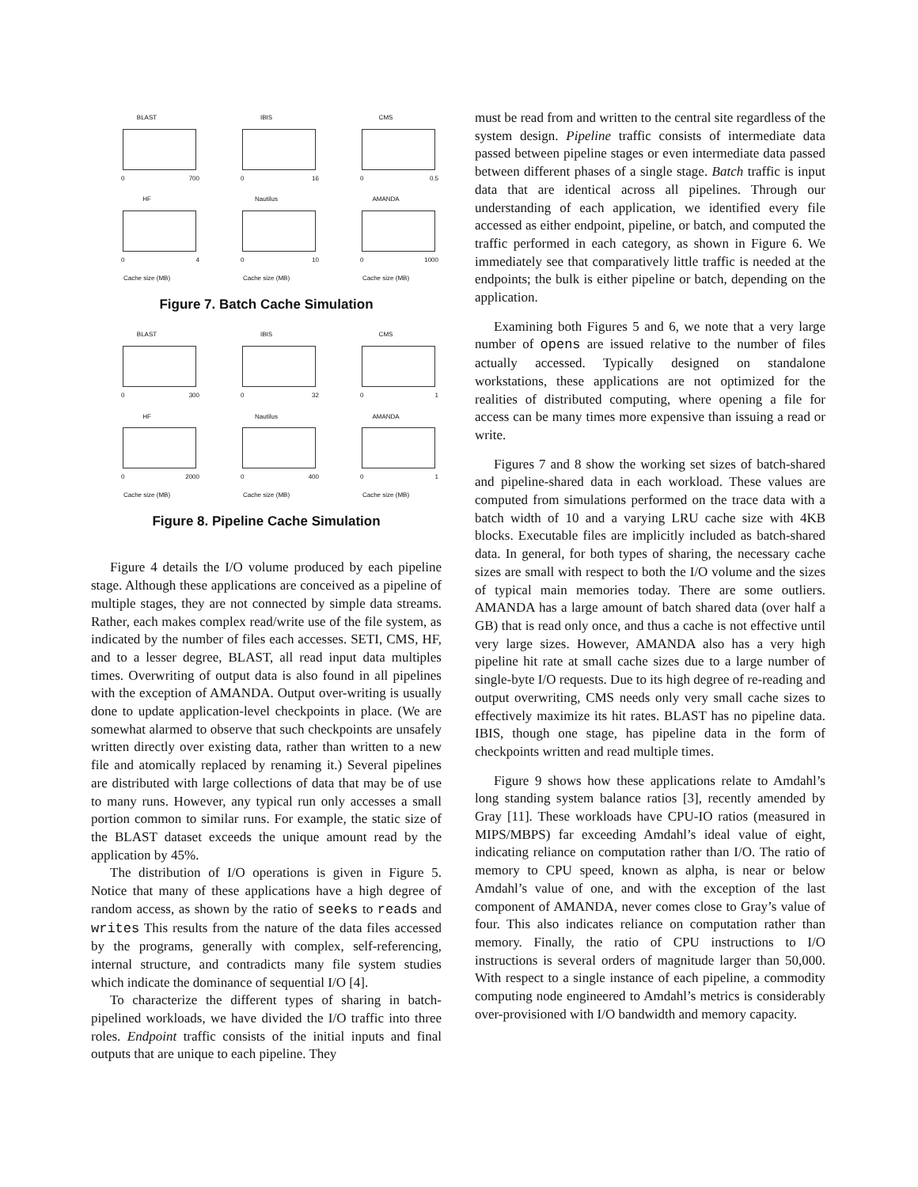BLAST
0 700
IBIS
0 16
CMS
0 0.5
HF
0 4
Cache size (MB)
Nautilus
0 10
Cache size (MB)
AMANDA
0 1000
Cache size (MB)
Figure 7. Batch Cache Simulation
BLAST
0 300
IBIS
0 32
CMS
0 1
HF
0 2000
Cache size (MB)
Nautilus
0 400
Cache size (MB)
AMANDA
0 1
Cache size (MB)
Figure 8. Pipeline Cache Simulation
Figure 4 details the I/O volume produced by each pipeline stage. Although these applications are conceived as a pipeline of multiple stages, they are not connected by simple data streams. Rather, each makes complex read/write use of the file system, as indicated by the number of files each accesses. SETI, CMS, HF, and to a lesser degree, BLAST, all read input data multiples times. Overwriting of output data is also found in all pipelines with the exception of AMANDA. Output over-writing is usually done to update application-level checkpoints in place. (We are somewhat alarmed to observe that such checkpoints are unsafely written directly over existing data, rather than written to a new file and atomically replaced by renaming it.) Several pipelines are distributed with large collections of data that may be of use to many runs. However, any typical run only accesses a small portion common to similar runs. For example, the static size of the BLAST dataset exceeds the unique amount read by the application by 45%.
The distribution of I/O operations is given in Figure 5. Notice that many of these applications have a high degree of random access, as shown by the ratio of seeks to reads and writes This results from the nature of the data files accessed by the programs, generally with complex, self-referencing, internal structure, and contradicts many file system studies which indicate the dominance of sequential I/O [4].
To characterize the different types of sharing in batch-pipelined workloads, we have divided the I/O traffic into three roles. Endpoint traffic consists of the initial inputs and final outputs that are unique to each pipeline. They
must be read from and written to the central site regardless of the system design. Pipeline traffic consists of intermediate data passed between pipeline stages or even intermediate data passed between different phases of a single stage. Batch traffic is input data that are identical across all pipelines. Through our understanding of each application, we identified every file accessed as either endpoint, pipeline, or batch, and computed the traffic performed in each category, as shown in Figure 6. We immediately see that comparatively little traffic is needed at the endpoints; the bulk is either pipeline or batch, depending on the application.
Examining both Figures 5 and 6, we note that a very large number of opens are issued relative to the number of files actually accessed. Typically designed on standalone workstations, these applications are not optimized for the realities of distributed computing, where opening a file for access can be many times more expensive than issuing a read or write.
Figures 7 and 8 show the working set sizes of batch-shared and pipeline-shared data in each workload. These values are computed from simulations performed on the trace data with a batch width of 10 and a varying LRU cache size with 4KB blocks. Executable files are implicitly included as batch-shared data. In general, for both types of sharing, the necessary cache sizes are small with respect to both the I/O volume and the sizes of typical main memories today. There are some outliers. AMANDA has a large amount of batch shared data (over half a GB) that is read only once, and thus a cache is not effective until very large sizes. However, AMANDA also has a very high pipeline hit rate at small cache sizes due to a large number of single-byte I/O requests. Due to its high degree of re-reading and output overwriting, CMS needs only very small cache sizes to effectively maximize its hit rates. BLAST has no pipeline data. IBIS, though one stage, has pipeline data in the form of checkpoints written and read multiple times.
Figure 9 shows how these applications relate to Amdahl’s long standing system balance ratios [3], recently amended by Gray [11]. These workloads have CPU-IO ratios (measured in MIPS/MBPS) far exceeding Amdahl’s ideal value of eight, indicating reliance on computation rather than I/O. The ratio of memory to CPU speed, known as alpha, is near or below Amdahl’s value of one, and with the exception of the last component of AMANDA, never comes close to Gray’s value of four. This also indicates reliance on computation rather than memory. Finally, the ratio of CPU instructions to I/O instructions is several orders of magnitude larger than 50,000. With respect to a single instance of each pipeline, a commodity computing node engineered to Amdahl’s metrics is considerably over-provisioned with I/O bandwidth and memory capacity.